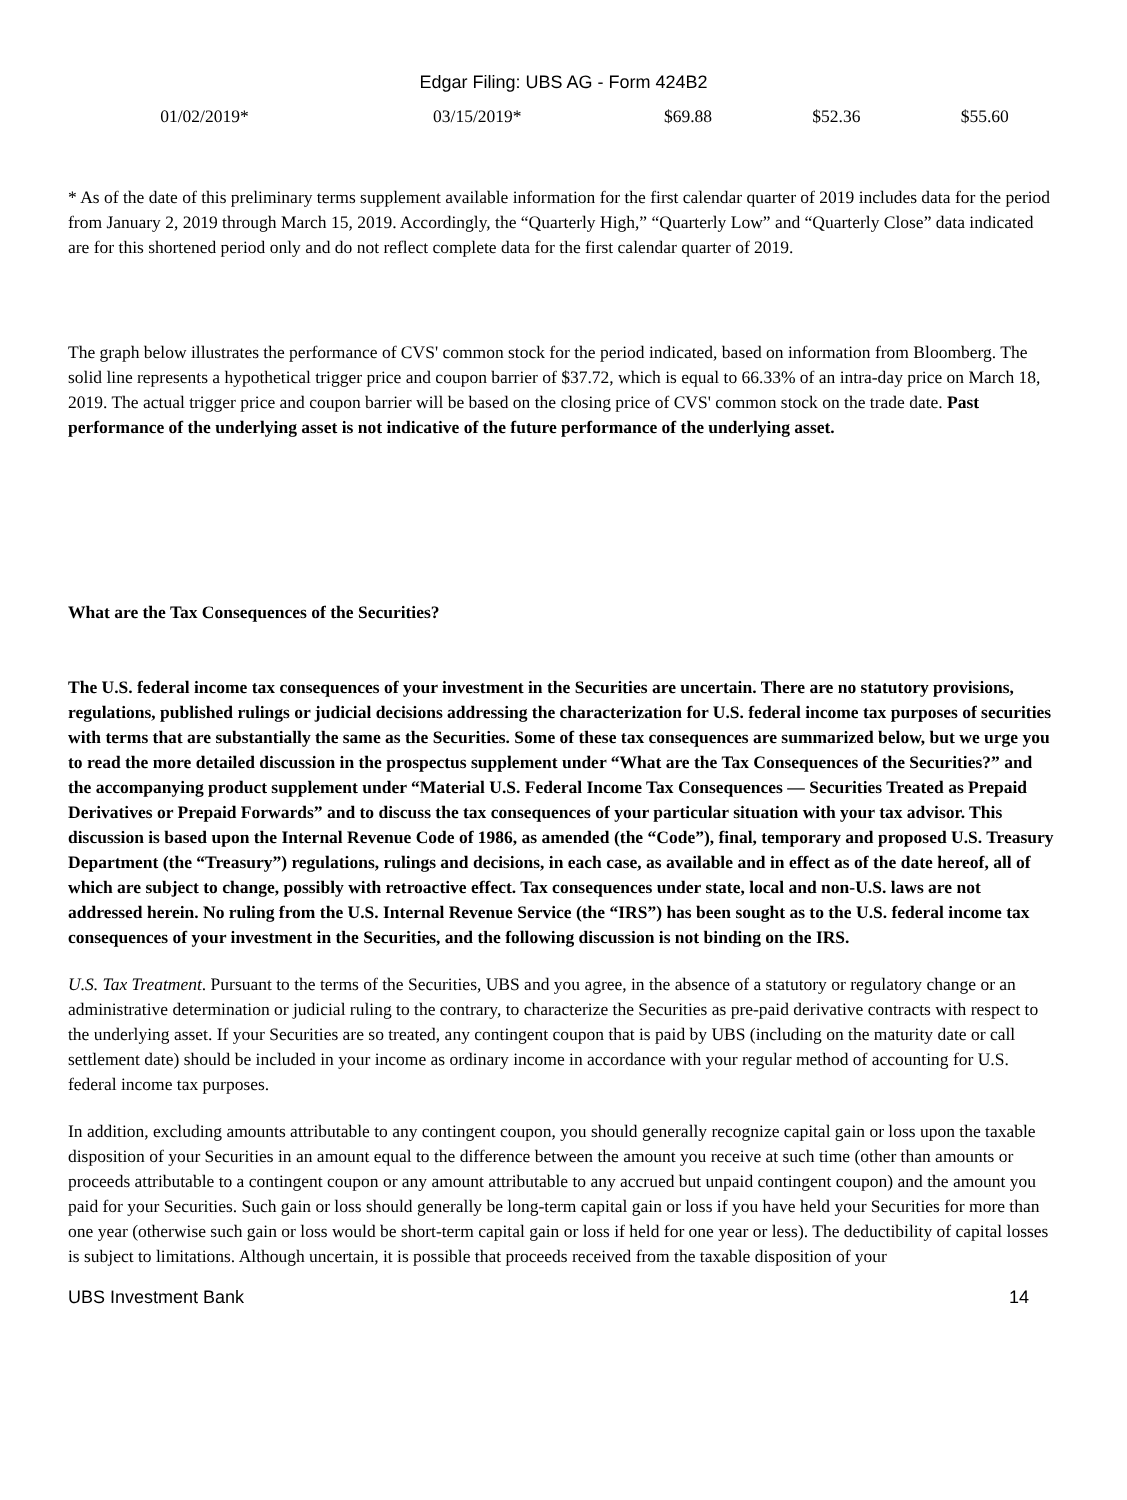Edgar Filing: UBS AG - Form 424B2
| 01/02/2019* | 03/15/2019* | $69.88 | $52.36 | $55.60 |
* As of the date of this preliminary terms supplement available information for the first calendar quarter of 2019 includes data for the period from January 2, 2019 through March 15, 2019. Accordingly, the “Quarterly High,” “Quarterly Low” and “Quarterly Close” data indicated are for this shortened period only and do not reflect complete data for the first calendar quarter of 2019.
The graph below illustrates the performance of CVS' common stock for the period indicated, based on information from Bloomberg. The solid line represents a hypothetical trigger price and coupon barrier of $37.72, which is equal to 66.33% of an intra-day price on March 18, 2019. The actual trigger price and coupon barrier will be based on the closing price of CVS' common stock on the trade date. Past performance of the underlying asset is not indicative of the future performance of the underlying asset.
What are the Tax Consequences of the Securities?
The U.S. federal income tax consequences of your investment in the Securities are uncertain. There are no statutory provisions, regulations, published rulings or judicial decisions addressing the characterization for U.S. federal income tax purposes of securities with terms that are substantially the same as the Securities. Some of these tax consequences are summarized below, but we urge you to read the more detailed discussion in the prospectus supplement under “What are the Tax Consequences of the Securities?” and the accompanying product supplement under “Material U.S. Federal Income Tax Consequences — Securities Treated as Prepaid Derivatives or Prepaid Forwards” and to discuss the tax consequences of your particular situation with your tax advisor. This discussion is based upon the Internal Revenue Code of 1986, as amended (the “Code”), final, temporary and proposed U.S. Treasury Department (the “Treasury”) regulations, rulings and decisions, in each case, as available and in effect as of the date hereof, all of which are subject to change, possibly with retroactive effect. Tax consequences under state, local and non-U.S. laws are not addressed herein. No ruling from the U.S. Internal Revenue Service (the “IRS”) has been sought as to the U.S. federal income tax consequences of your investment in the Securities, and the following discussion is not binding on the IRS.
U.S. Tax Treatment. Pursuant to the terms of the Securities, UBS and you agree, in the absence of a statutory or regulatory change or an administrative determination or judicial ruling to the contrary, to characterize the Securities as pre-paid derivative contracts with respect to the underlying asset. If your Securities are so treated, any contingent coupon that is paid by UBS (including on the maturity date or call settlement date) should be included in your income as ordinary income in accordance with your regular method of accounting for U.S. federal income tax purposes.
In addition, excluding amounts attributable to any contingent coupon, you should generally recognize capital gain or loss upon the taxable disposition of your Securities in an amount equal to the difference between the amount you receive at such time (other than amounts or proceeds attributable to a contingent coupon or any amount attributable to any accrued but unpaid contingent coupon) and the amount you paid for your Securities. Such gain or loss should generally be long-term capital gain or loss if you have held your Securities for more than one year (otherwise such gain or loss would be short-term capital gain or loss if held for one year or less). The deductibility of capital losses is subject to limitations. Although uncertain, it is possible that proceeds received from the taxable disposition of your
UBS Investment Bank 14